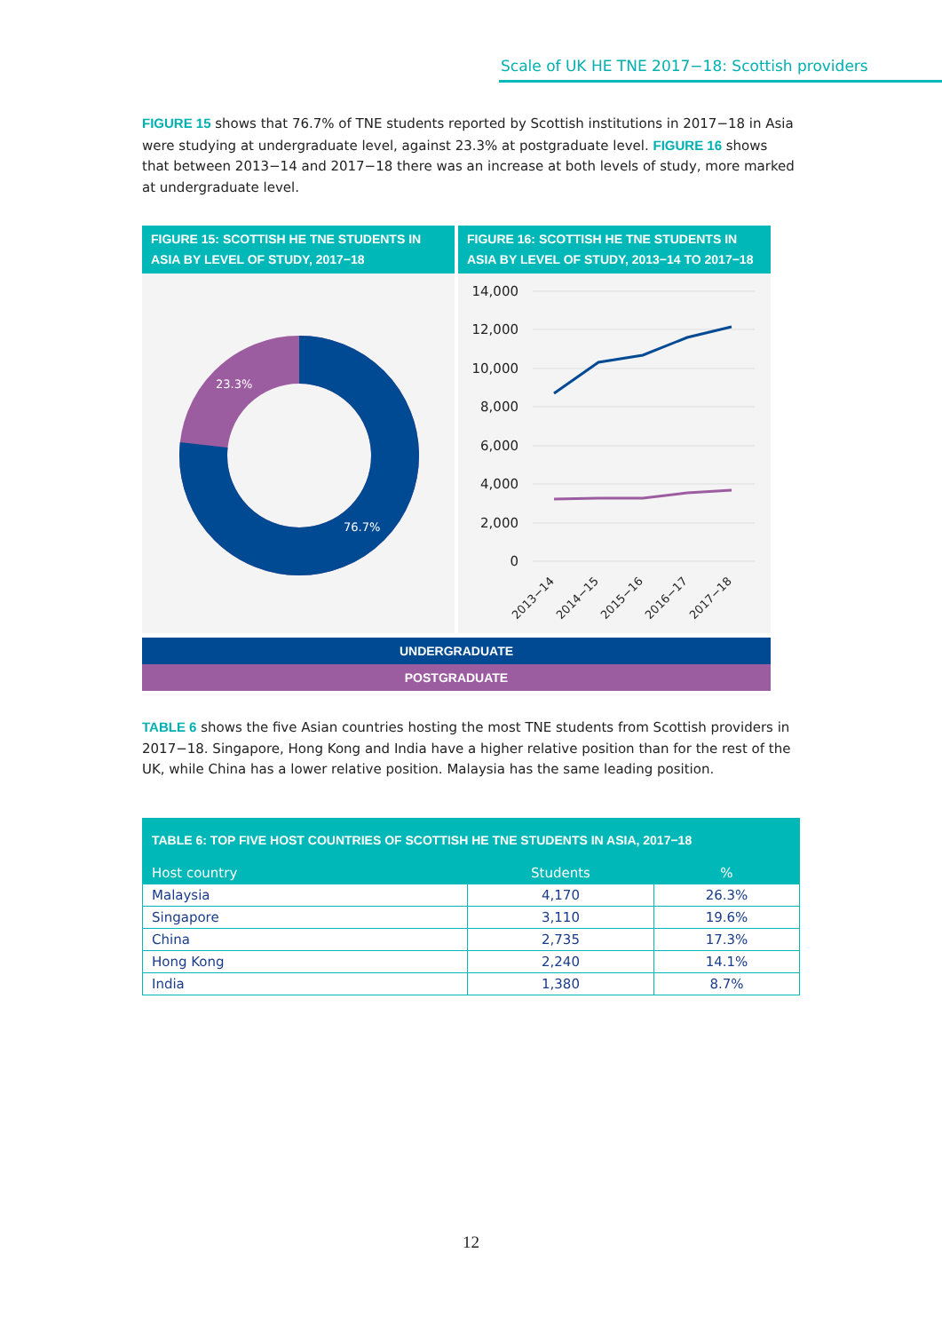Scale of UK HE TNE 2017−18: Scottish providers
FIGURE 15 shows that 76.7% of TNE students reported by Scottish institutions in 2017−18 in Asia were studying at undergraduate level, against 23.3% at postgraduate level. FIGURE 16 shows that between 2013−14 and 2017−18 there was an increase at both levels of study, more marked at undergraduate level.
FIGURE 15: SCOTTISH HE TNE STUDENTS IN ASIA BY LEVEL OF STUDY, 2017−18
FIGURE 16: SCOTTISH HE TNE STUDENTS IN ASIA BY LEVEL OF STUDY, 2013−14 TO 2017−18
23.3%
76.7%
14,000
12,000
10,000
8,000
6,000
4,000
2,000
0
2013−14
2014−15
2015−16
2016−17
2017−18
UNDERGRADUATE
POSTGRADUATE
TABLE 6 shows the five Asian countries hosting the most TNE students from Scottish providers in 2017−18. Singapore, Hong Kong and India have a higher relative position than for the rest of the UK, while China has a lower relative position. Malaysia has the same leading position.
| TABLE 6: TOP FIVE HOST COUNTRIES OF SCOTTISH HE TNE STUDENTS IN ASIA, 2017−18 | | |
| --- | --- | --- |
| Host country | Students | % |
| Malaysia | 4,170 | 26.3% |
| Singapore | 3,110 | 19.6% |
| China | 2,735 | 17.3% |
| Hong Kong | 2,240 | 14.1% |
| India | 1,380 | 8.7% |
12